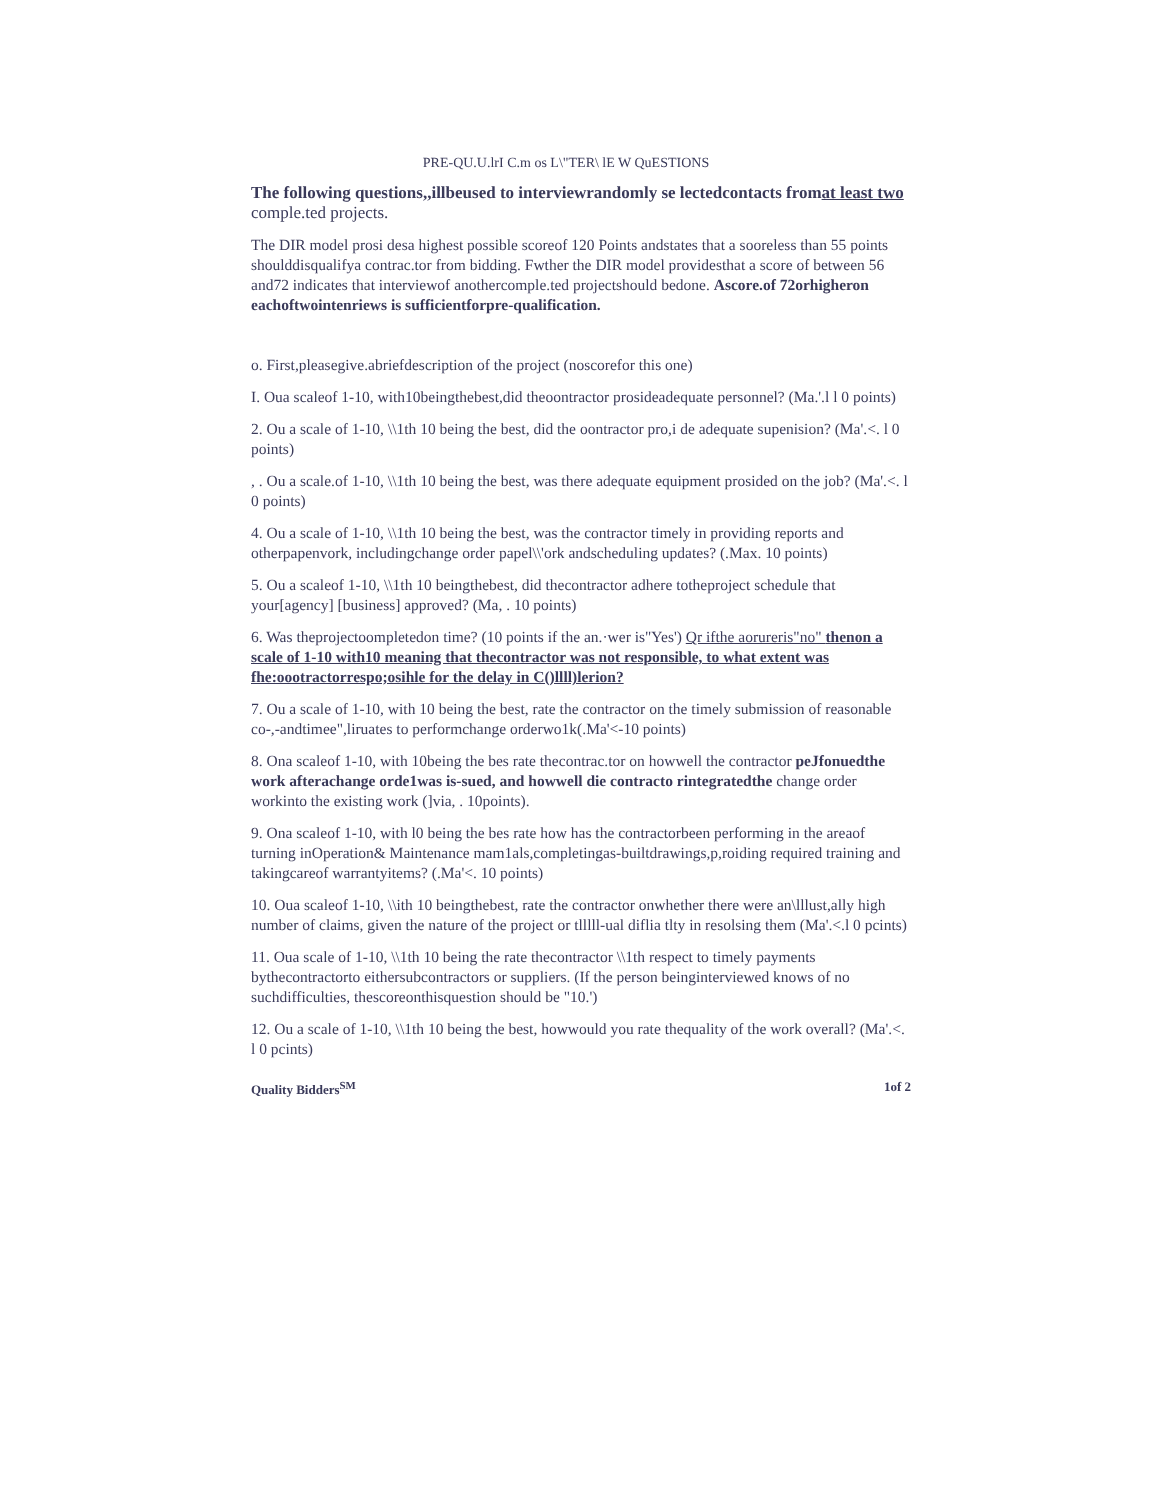PRE-QU.U.lrI C.m os L\"TER\ lE W QuESTIONS
The following questions,,illbeused to interviewrandomly se lectedcontacts fromat least two
comple.ted projects.
The DIR model prosi desa highest possible scoreof 120 Points andstates that a sooreless than 55 points shoulddisqualifya contrac.tor from bidding. Fwther the DIR model providesthat a score of between 56 and72 indicates that interviewof anothercomple.ted projectshould bedone. Ascore.of 72orhigheron eachoftwointenriews is sufficientforpre-qualification.
o. First,pleasegive.abriefdescription of the project (noscorefor this one)
I. Oua scaleof 1-10, with10beingthebest,did theoontractor prosideadequate personnel? (Ma.'.l l 0 points)
2. Ou a scale of 1-10, \\1th 10 being the best, did the oontractor pro,i de adequate supenision? (Ma'.<. l 0 points)
, . Ou a scale.of 1-10, \\1th 10 being the best, was there adequate equipment prosided on the job? (Ma'.<. l 0 points)
4. Ou a scale of 1-10, \\1th 10 being the best, was the contractor timely in providing reports and otherpapenvork, includingchange order papel\\'ork andscheduling updates? (.Max. 10 points)
5. Ou a scaleof 1-10, \\1th 10 beingthebest, did thecontractor adhere totheproject schedule that your[agency] [business] approved? (Ma, . 10 points)
6. Was theprojectoompletedon time? (10 points if the an.·wer is"Yes') Qr ifthe aorureris"no" thenon a scale of 1-10 with10 meaning that thecontractor was not responsible, to what extent was fhe:oootractorrespo;osihle for the delay in C()llll)lerion?
7. Ou a scale of 1-10, with 10 being the best, rate the contractor on the timely submission of reasonable co-,-andtimee",liruates to performchange orderwo1k(.Ma'<-10 points)
8. Ona scaleof 1-10, with 10being the bes rate thecontrac.tor on howwell the contractor peJfonuedthe work afterachange orde1was is-sued, and howwell die contracto rintegratedthe change order workinto the existing work (]via, . 10points).
9. Ona scaleof 1-10, with l0 being the bes rate how has the contractorbeen performing in the areaof turning inOperation& Maintenance mam1als,completingas-builtdrawings,p,roiding required training and takingcareof warrantyitems? (.Ma'<. 10 points)
10. Oua scaleof 1-10, \\ith 10 beingthebest, rate the contractor onwhether there were an\lllust,ally high number of claims, given the nature of the project or tlllll-ual diflia tlty in resolsing them (Ma'.<.l 0 pcints)
11. Oua scale of 1-10, \\1th 10 being the rate thecontractor \\1th respect to timely payments bythecontractorto eithersubcontractors or suppliers. (If the person beinginterviewed knows of no suchdifficulties, thescoreonthisquestion should be "10.')
12. Ou a scale of 1-10, \\1th 10 being the best, howwould you rate thequality of the work overall? (Ma'.<. l 0 pcints)
Quality Bidders<sup>SM</sup> 1of 2